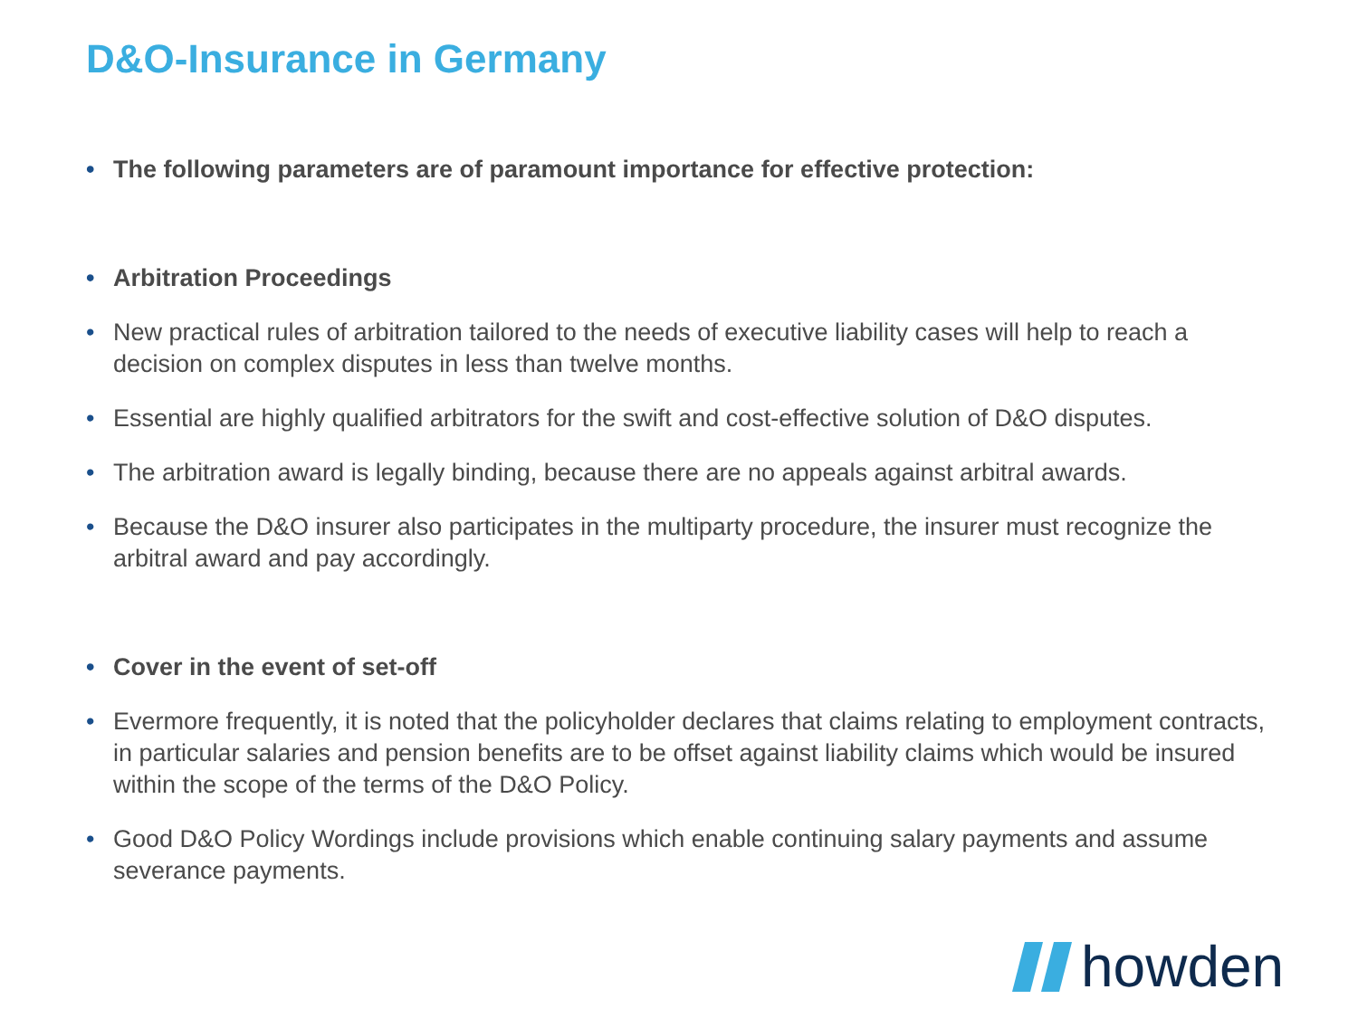D&O-Insurance in Germany
• The following parameters are of paramount importance for effective protection:
• Arbitration Proceedings
• New practical rules of arbitration tailored to the needs of executive liability cases will help to reach a decision on complex disputes in less than twelve months.
• Essential are highly qualified arbitrators for the swift and cost-effective solution of D&O disputes.
• The arbitration award is legally binding, because there are no appeals against arbitral awards.
• Because the D&O insurer also participates in the multiparty procedure, the insurer must recognize the arbitral award and pay accordingly.
• Cover in the event of set-off
• Evermore frequently, it is noted that the policyholder declares that claims relating to employment contracts, in particular salaries and pension benefits are to be offset against liability claims which would be insured within the scope of the terms of the D&O Policy.
• Good D&O Policy Wordings include provisions which enable continuing salary payments and assume severance payments.
howden